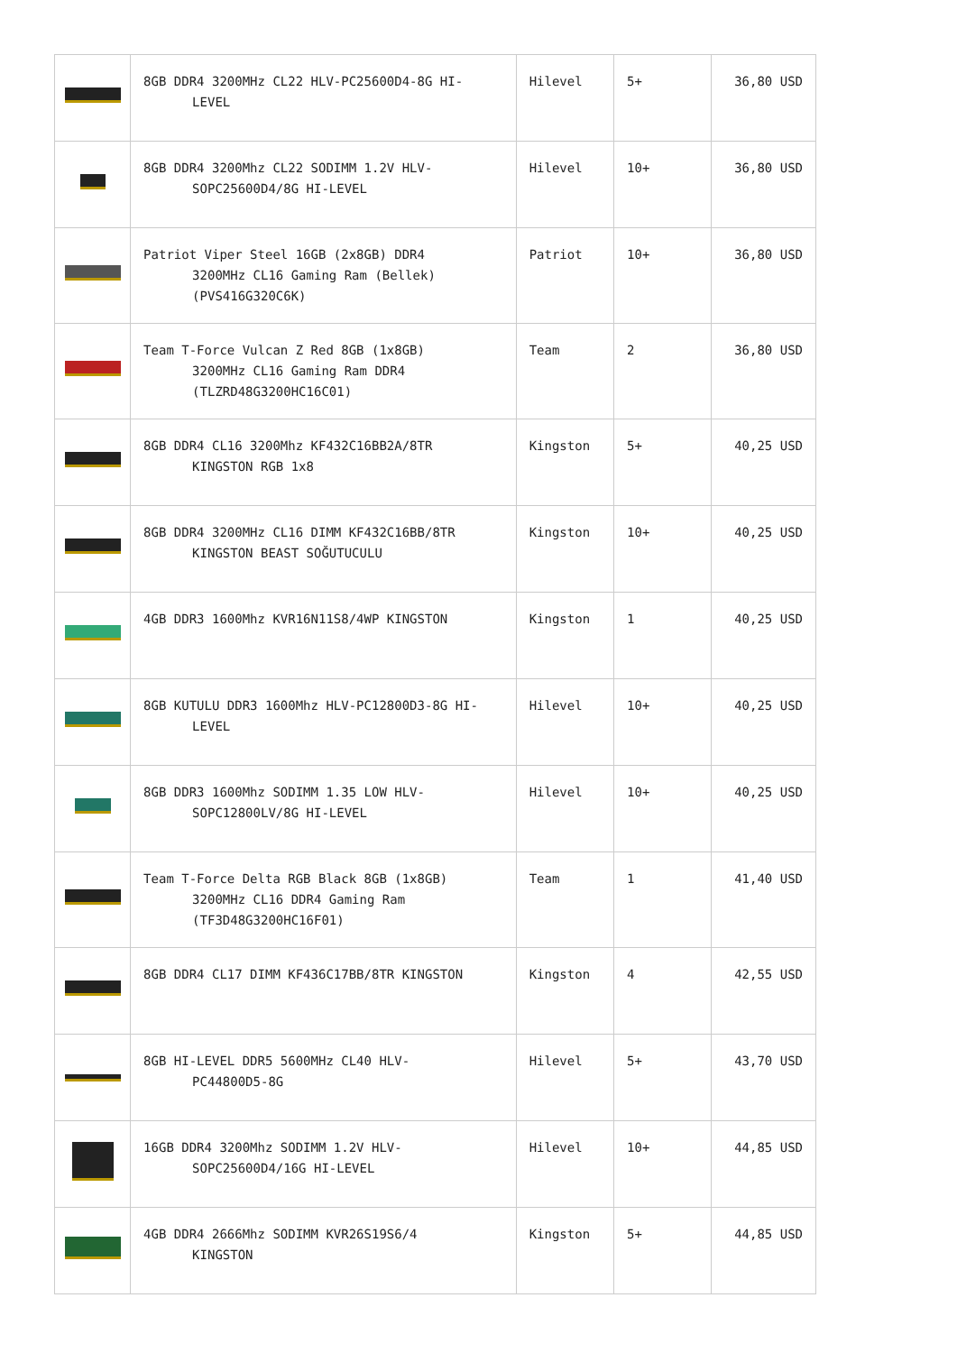| | 8GB DDR4 3200MHz CL22 HLV-PC25600D4-8G HI- LEVEL | Hilevel | 5+ | 36,80 USD |
| | 8GB DDR4 3200Mhz CL22 SODIMM 1.2V HLV- SOPC25600D4/8G HI-LEVEL | Hilevel | 10+ | 36,80 USD |
| | Patriot Viper Steel 16GB (2x8GB) DDR4 3200MHz CL16 Gaming Ram (Bellek) (PVS416G320C6K) | Patriot | 10+ | 36,80 USD |
| | Team T-Force Vulcan Z Red 8GB (1x8GB) 3200MHz CL16 Gaming Ram DDR4 (TLZRD48G3200HC16C01) | Team | 2 | 36,80 USD |
| | 8GB DDR4 CL16 3200Mhz KF432C16BB2A/8TR KINGSTON RGB 1x8 | Kingston | 5+ | 40,25 USD |
| | 8GB DDR4 3200MHz CL16 DIMM KF432C16BB/8TR KINGSTON BEAST SOĞUTUCULU | Kingston | 10+ | 40,25 USD |
| | 4GB DDR3 1600Mhz KVR16N11S8/4WP KINGSTON | Kingston | 1 | 40,25 USD |
| | 8GB KUTULU DDR3 1600Mhz HLV-PC12800D3-8G HI- LEVEL | Hilevel | 10+ | 40,25 USD |
| | 8GB DDR3 1600Mhz SODIMM 1.35 LOW HLV- SOPC12800LV/8G HI-LEVEL | Hilevel | 10+ | 40,25 USD |
| | Team T-Force Delta RGB Black 8GB (1x8GB) 3200MHz CL16 DDR4 Gaming Ram (TF3D48G3200HC16F01) | Team | 1 | 41,40 USD |
| | 8GB DDR4 CL17 DIMM KF436C17BB/8TR KINGSTON | Kingston | 4 | 42,55 USD |
| | 8GB HI-LEVEL DDR5 5600MHz CL40 HLV- PC44800D5-8G | Hilevel | 5+ | 43,70 USD |
| | 16GB DDR4 3200Mhz SODIMM 1.2V HLV- SOPC25600D4/16G HI-LEVEL | Hilevel | 10+ | 44,85 USD |
| | 4GB DDR4 2666Mhz SODIMM KVR26S19S6/4 KINGSTON | Kingston | 5+ | 44,85 USD |